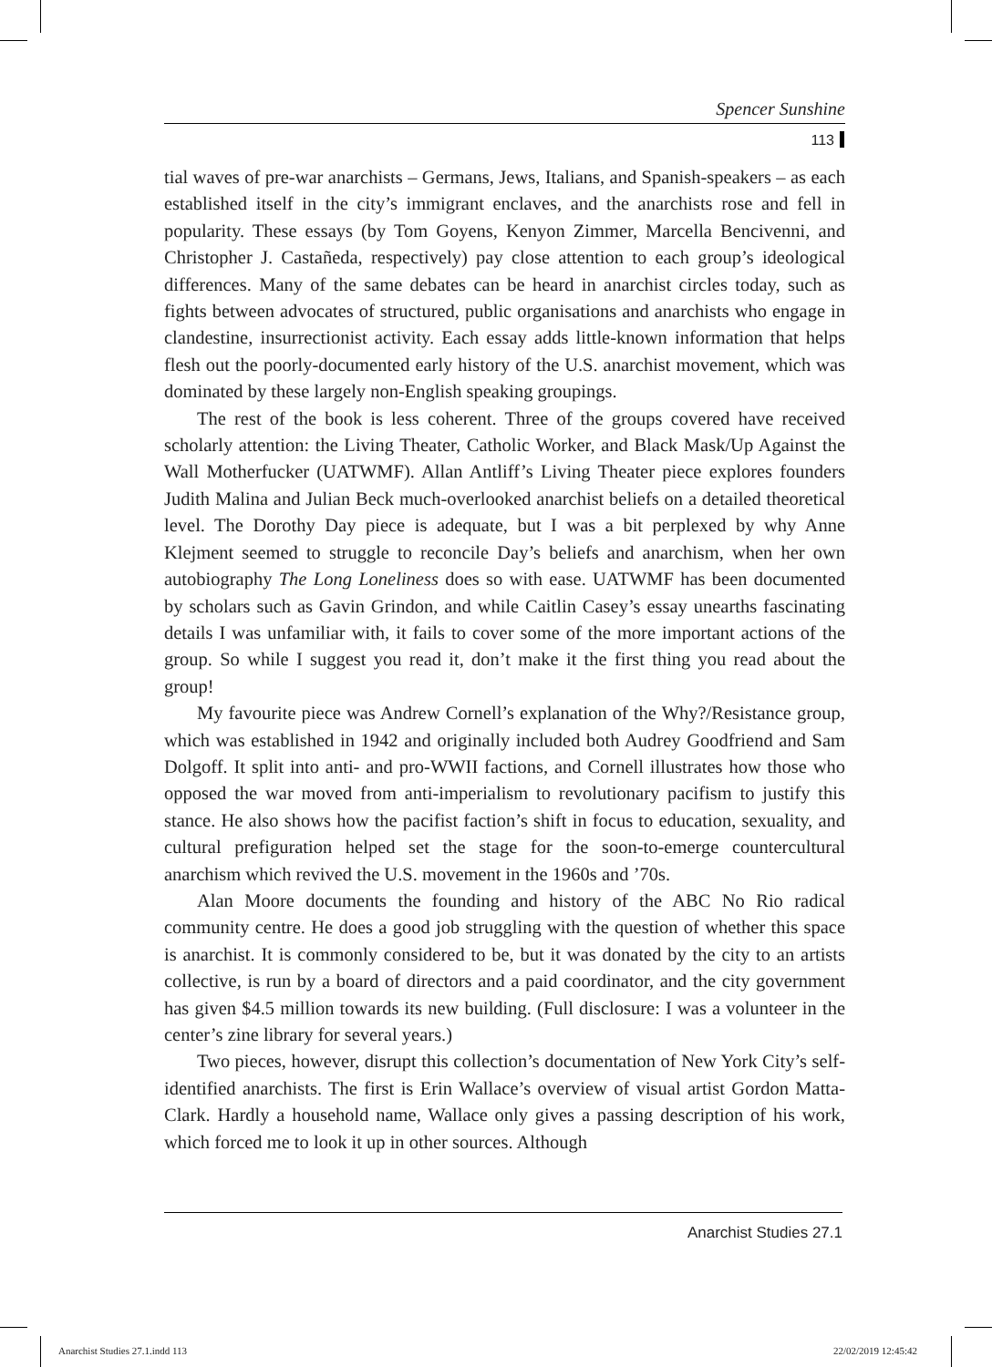Spencer Sunshine
113
tial waves of pre-war anarchists – Germans, Jews, Italians, and Spanish-speakers – as each established itself in the city’s immigrant enclaves, and the anarchists rose and fell in popularity. These essays (by Tom Goyens, Kenyon Zimmer, Marcella Bencivenni, and Christopher J. Castañeda, respectively) pay close attention to each group’s ideological differences. Many of the same debates can be heard in anarchist circles today, such as fights between advocates of structured, public organisations and anarchists who engage in clandestine, insurrectionist activity. Each essay adds little-known information that helps flesh out the poorly-documented early history of the U.S. anarchist movement, which was dominated by these largely non-English speaking groupings.
The rest of the book is less coherent. Three of the groups covered have received scholarly attention: the Living Theater, Catholic Worker, and Black Mask/Up Against the Wall Motherfucker (UATWMF). Allan Antliff’s Living Theater piece explores founders Judith Malina and Julian Beck much-overlooked anarchist beliefs on a detailed theoretical level. The Dorothy Day piece is adequate, but I was a bit perplexed by why Anne Klejment seemed to struggle to reconcile Day’s beliefs and anarchism, when her own autobiography The Long Loneliness does so with ease. UATWMF has been documented by scholars such as Gavin Grindon, and while Caitlin Casey’s essay unearths fascinating details I was unfamiliar with, it fails to cover some of the more important actions of the group. So while I suggest you read it, don’t make it the first thing you read about the group!
My favourite piece was Andrew Cornell’s explanation of the Why?/Resistance group, which was established in 1942 and originally included both Audrey Goodfriend and Sam Dolgoff. It split into anti- and pro-WWII factions, and Cornell illustrates how those who opposed the war moved from anti-imperialism to revolutionary pacifism to justify this stance. He also shows how the pacifist faction’s shift in focus to education, sexuality, and cultural prefiguration helped set the stage for the soon-to-emerge countercultural anarchism which revived the U.S. movement in the 1960s and ’70s.
Alan Moore documents the founding and history of the ABC No Rio radical community centre. He does a good job struggling with the question of whether this space is anarchist. It is commonly considered to be, but it was donated by the city to an artists collective, is run by a board of directors and a paid coordinator, and the city government has given $4.5 million towards its new building. (Full disclosure: I was a volunteer in the center’s zine library for several years.)
Two pieces, however, disrupt this collection’s documentation of New York City’s self-identified anarchists. The first is Erin Wallace’s overview of visual artist Gordon Matta-Clark. Hardly a household name, Wallace only gives a passing description of his work, which forced me to look it up in other sources. Although
Anarchist Studies 27.1
Anarchist Studies 27.1.indd 113
22/02/2019 12:45:42